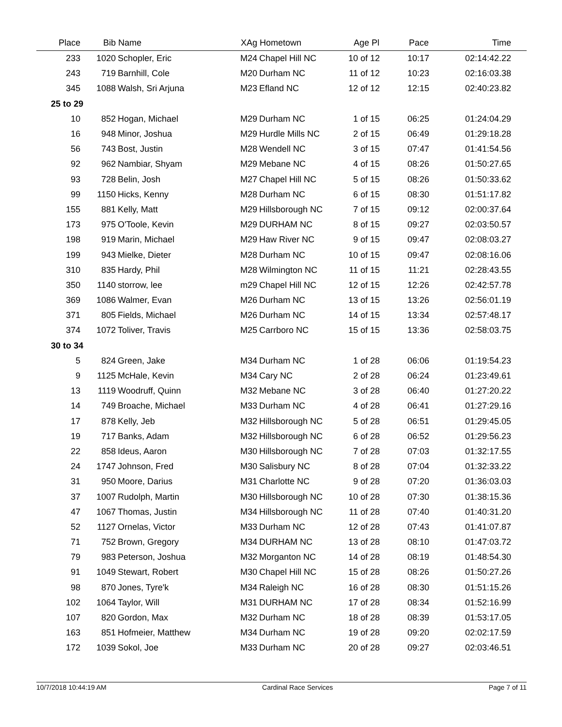| Place | Bib | Name | XAg | Hometown | Age Pl | Pace | Time |
| --- | --- | --- | --- | --- | --- | --- | --- |
| 233 | 1020 | Schopler, Eric | M24 | Chapel Hill NC | 10 of 12 | 10:17 | 02:14:42.22 |
| 243 | 719 | Barnhill, Cole | M20 | Durham NC | 11 of 12 | 10:23 | 02:16:03.38 |
| 345 | 1088 | Walsh, Sri Arjuna | M23 | Efland NC | 12 of 12 | 12:15 | 02:40:23.82 |
| 25 to 29 | | | | | | | |
| 10 | 852 | Hogan, Michael | M29 | Durham NC | 1 of 15 | 06:25 | 01:24:04.29 |
| 16 | 948 | Minor, Joshua | M29 | Hurdle Mills NC | 2 of 15 | 06:49 | 01:29:18.28 |
| 56 | 743 | Bost, Justin | M28 | Wendell NC | 3 of 15 | 07:47 | 01:41:54.56 |
| 92 | 962 | Nambiar, Shyam | M29 | Mebane NC | 4 of 15 | 08:26 | 01:50:27.65 |
| 93 | 728 | Belin, Josh | M27 | Chapel Hill NC | 5 of 15 | 08:26 | 01:50:33.62 |
| 99 | 1150 | Hicks, Kenny | M28 | Durham NC | 6 of 15 | 08:30 | 01:51:17.82 |
| 155 | 881 | Kelly, Matt | M29 | Hillsborough NC | 7 of 15 | 09:12 | 02:00:37.64 |
| 173 | 975 | O'Toole, Kevin | M29 | DURHAM NC | 8 of 15 | 09:27 | 02:03:50.57 |
| 198 | 919 | Marin, Michael | M29 | Haw River NC | 9 of 15 | 09:47 | 02:08:03.27 |
| 199 | 943 | Mielke, Dieter | M28 | Durham NC | 10 of 15 | 09:47 | 02:08:16.06 |
| 310 | 835 | Hardy, Phil | M28 | Wilmington NC | 11 of 15 | 11:21 | 02:28:43.55 |
| 350 | 1140 | storrow, lee | m29 | Chapel Hill NC | 12 of 15 | 12:26 | 02:42:57.78 |
| 369 | 1086 | Walmer, Evan | M26 | Durham NC | 13 of 15 | 13:26 | 02:56:01.19 |
| 371 | 805 | Fields, Michael | M26 | Durham NC | 14 of 15 | 13:34 | 02:57:48.17 |
| 374 | 1072 | Toliver, Travis | M25 | Carrboro NC | 15 of 15 | 13:36 | 02:58:03.75 |
| 30 to 34 | | | | | | | |
| 5 | 824 | Green, Jake | M34 | Durham NC | 1 of 28 | 06:06 | 01:19:54.23 |
| 9 | 1125 | McHale, Kevin | M34 | Cary NC | 2 of 28 | 06:24 | 01:23:49.61 |
| 13 | 1119 | Woodruff, Quinn | M32 | Mebane NC | 3 of 28 | 06:40 | 01:27:20.22 |
| 14 | 749 | Broache, Michael | M33 | Durham NC | 4 of 28 | 06:41 | 01:27:29.16 |
| 17 | 878 | Kelly, Jeb | M32 | Hillsborough NC | 5 of 28 | 06:51 | 01:29:45.05 |
| 19 | 717 | Banks, Adam | M32 | Hillsborough NC | 6 of 28 | 06:52 | 01:29:56.23 |
| 22 | 858 | Ideus, Aaron | M30 | Hillsborough NC | 7 of 28 | 07:03 | 01:32:17.55 |
| 24 | 1747 | Johnson, Fred | M30 | Salisbury NC | 8 of 28 | 07:04 | 01:32:33.22 |
| 31 | 950 | Moore, Darius | M31 | Charlotte NC | 9 of 28 | 07:20 | 01:36:03.03 |
| 37 | 1007 | Rudolph, Martin | M30 | Hillsborough NC | 10 of 28 | 07:30 | 01:38:15.36 |
| 47 | 1067 | Thomas, Justin | M34 | Hillsborough NC | 11 of 28 | 07:40 | 01:40:31.20 |
| 52 | 1127 | Ornelas, Victor | M33 | Durham NC | 12 of 28 | 07:43 | 01:41:07.87 |
| 71 | 752 | Brown, Gregory | M34 | DURHAM NC | 13 of 28 | 08:10 | 01:47:03.72 |
| 79 | 983 | Peterson, Joshua | M32 | Morganton NC | 14 of 28 | 08:19 | 01:48:54.30 |
| 91 | 1049 | Stewart, Robert | M30 | Chapel Hill NC | 15 of 28 | 08:26 | 01:50:27.26 |
| 98 | 870 | Jones, Tyre'k | M34 | Raleigh NC | 16 of 28 | 08:30 | 01:51:15.26 |
| 102 | 1064 | Taylor, Will | M31 | DURHAM NC | 17 of 28 | 08:34 | 01:52:16.99 |
| 107 | 820 | Gordon, Max | M32 | Durham NC | 18 of 28 | 08:39 | 01:53:17.05 |
| 163 | 851 | Hofmeier, Matthew | M34 | Durham NC | 19 of 28 | 09:20 | 02:02:17.59 |
| 172 | 1039 | Sokol, Joe | M33 | Durham NC | 20 of 28 | 09:27 | 02:03:46.51 |
10/7/2018 10:44:19 AM Cardinal Race Services Page 7 of 11